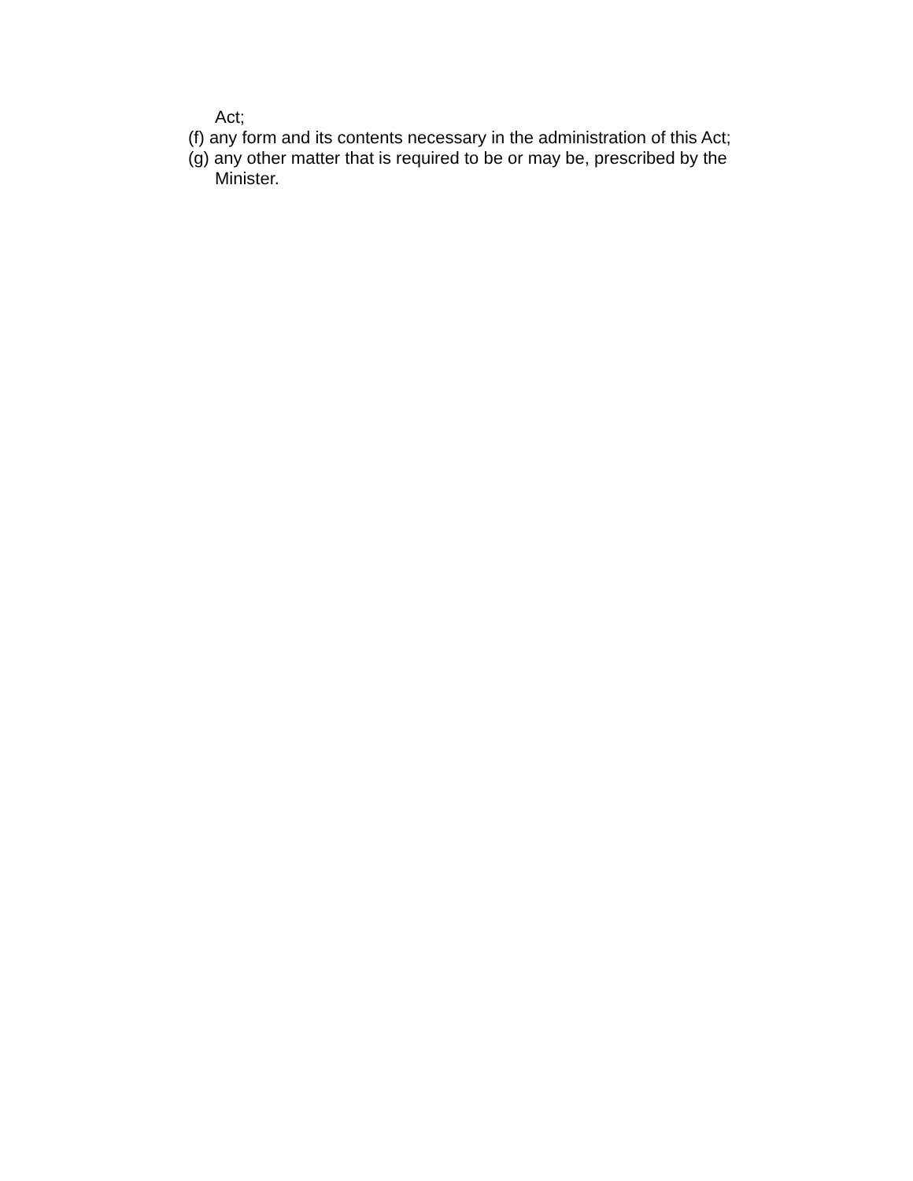Act;
(f) any form and its contents necessary in the administration of this Act;
(g) any other matter that is required to be or may be, prescribed by the Minister.